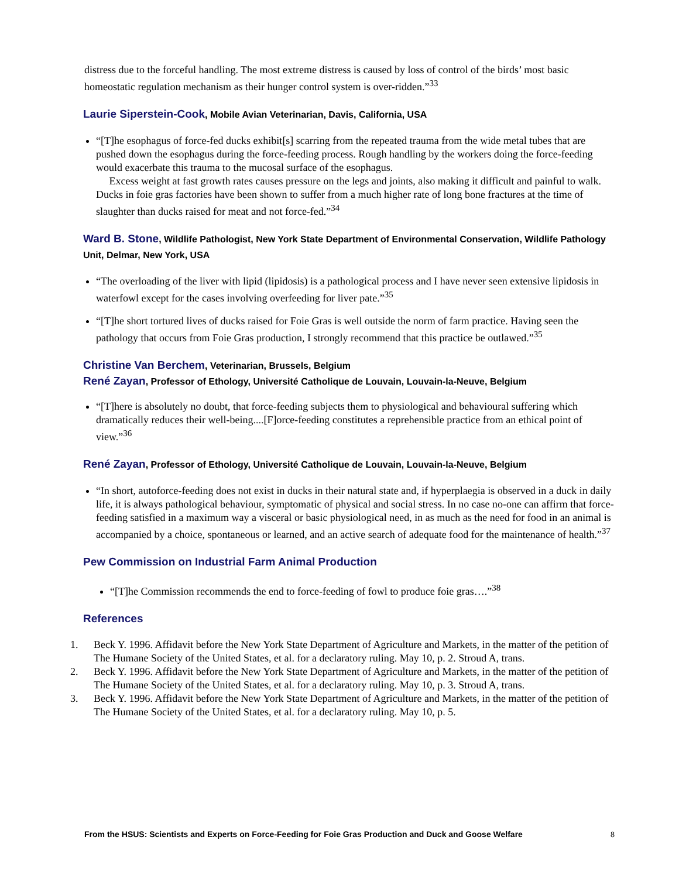distress due to the forceful handling. The most extreme distress is caused by loss of control of the birds’ most basic homeostatic regulation mechanism as their hunger control system is over-ridden.”<sup>33</sup>
Laurie Siperstein-Cook, Mobile Avian Veterinarian, Davis, California, USA
“[T]he esophagus of force-fed ducks exhibit[s] scarring from the repeated trauma from the wide metal tubes that are pushed down the esophagus during the force-feeding process. Rough handling by the workers doing the force-feeding would exacerbate this trauma to the mucosal surface of the esophagus.
Excess weight at fast growth rates causes pressure on the legs and joints, also making it difficult and painful to walk. Ducks in foie gras factories have been shown to suffer from a much higher rate of long bone fractures at the time of slaughter than ducks raised for meat and not force-fed.”<sup>34</sup>
Ward B. Stone, Wildlife Pathologist, New York State Department of Environmental Conservation, Wildlife Pathology Unit, Delmar, New York, USA
“The overloading of the liver with lipid (lipidosis) is a pathological process and I have never seen extensive lipidosis in waterfowl except for the cases involving overfeeding for liver pate.”<sup>35</sup>
“[T]he short tortured lives of ducks raised for Foie Gras is well outside the norm of farm practice. Having seen the pathology that occurs from Foie Gras production, I strongly recommend that this practice be outlawed.”<sup>35</sup>
Christine Van Berchem, Veterinarian, Brussels, Belgium
René Zayan, Professor of Ethology, Université Catholique de Louvain, Louvain-la-Neuve, Belgium
“[T]here is absolutely no doubt, that force-feeding subjects them to physiological and behavioural suffering which dramatically reduces their well-being....[F]orce-feeding constitutes a reprehensible practice from an ethical point of view.”<sup>36</sup>
René Zayan, Professor of Ethology, Université Catholique de Louvain, Louvain-la-Neuve, Belgium
“In short, autoforce-feeding does not exist in ducks in their natural state and, if hyperplaegia is observed in a duck in daily life, it is always pathological behaviour, symptomatic of physical and social stress. In no case no-one can affirm that force-feeding satisfied in a maximum way a visceral or basic physiological need, in as much as the need for food in an animal is accompanied by a choice, spontaneous or learned, and an active search of adequate food for the maintenance of health.”<sup>37</sup>
Pew Commission on Industrial Farm Animal Production
“[T]he Commission recommends the end to force-feeding of fowl to produce foie gras….”<sup>38</sup>
References
1. Beck Y. 1996. Affidavit before the New York State Department of Agriculture and Markets, in the matter of the petition of The Humane Society of the United States, et al. for a declaratory ruling. May 10, p. 2. Stroud A, trans.
2. Beck Y. 1996. Affidavit before the New York State Department of Agriculture and Markets, in the matter of the petition of The Humane Society of the United States, et al. for a declaratory ruling. May 10, p. 3. Stroud A, trans.
3. Beck Y. 1996. Affidavit before the New York State Department of Agriculture and Markets, in the matter of the petition of The Humane Society of the United States, et al. for a declaratory ruling. May 10, p. 5.
From the HSUS: Scientists and Experts on Force-Feeding for Foie Gras Production and Duck and Goose Welfare 8